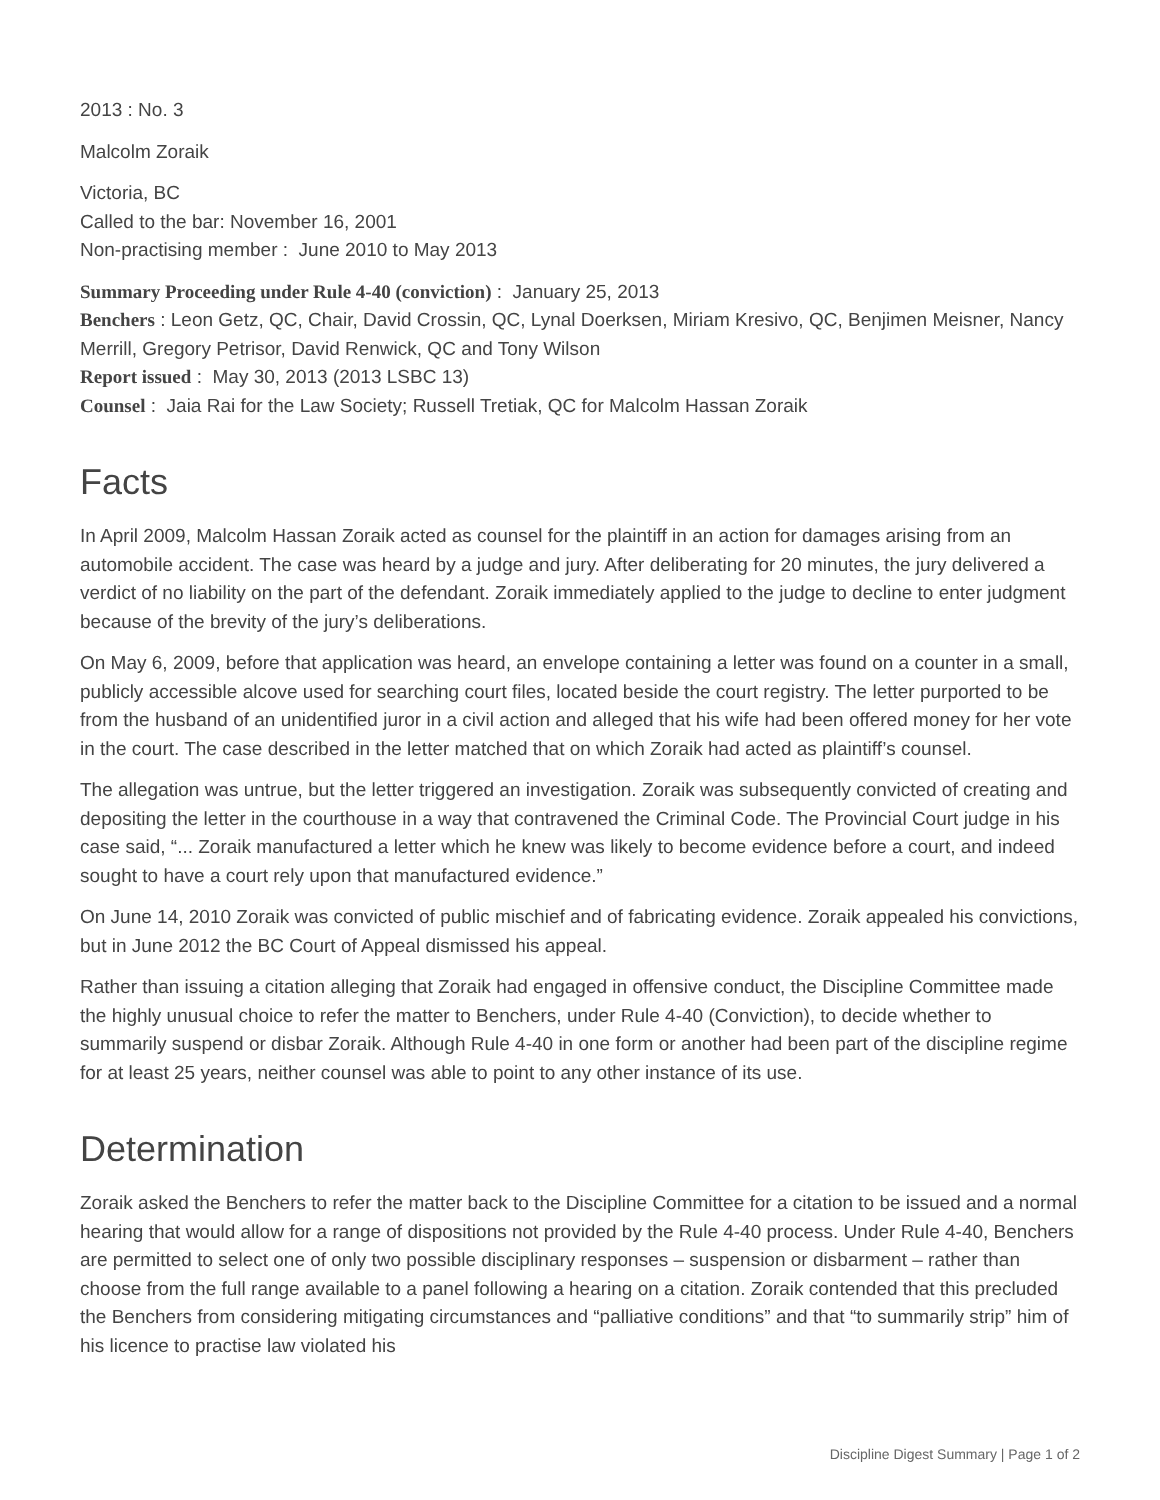2013 : No. 3
Malcolm Zoraik
Victoria, BC
Called to the bar: November 16, 2001
Non-practising member : June 2010 to May 2013
Summary Proceeding under Rule 4-40 (conviction) : January 25, 2013
Benchers : Leon Getz, QC, Chair, David Crossin, QC, Lynal Doerksen, Miriam Kresivo, QC, Benjimen Meisner, Nancy Merrill, Gregory Petrisor, David Renwick, QC and Tony Wilson
Report issued : May 30, 2013 (2013 LSBC 13)
Counsel : Jaia Rai for the Law Society; Russell Tretiak, QC for Malcolm Hassan Zoraik
Facts
In April 2009, Malcolm Hassan Zoraik acted as counsel for the plaintiff in an action for damages arising from an automobile accident. The case was heard by a judge and jury. After deliberating for 20 minutes, the jury delivered a verdict of no liability on the part of the defendant. Zoraik immediately applied to the judge to decline to enter judgment because of the brevity of the jury’s deliberations.
On May 6, 2009, before that application was heard, an envelope containing a letter was found on a counter in a small, publicly accessible alcove used for searching court files, located beside the court registry. The letter purported to be from the husband of an unidentified juror in a civil action and alleged that his wife had been offered money for her vote in the court. The case described in the letter matched that on which Zoraik had acted as plaintiff’s counsel.
The allegation was untrue, but the letter triggered an investigation. Zoraik was subsequently convicted of creating and depositing the letter in the courthouse in a way that contravened the Criminal Code. The Provincial Court judge in his case said, “... Zoraik manufactured a letter which he knew was likely to become evidence before a court, and indeed sought to have a court rely upon that manufactured evidence.”
On June 14, 2010 Zoraik was convicted of public mischief and of fabricating evidence. Zoraik appealed his convictions, but in June 2012 the BC Court of Appeal dismissed his appeal.
Rather than issuing a citation alleging that Zoraik had engaged in offensive conduct, the Discipline Committee made the highly unusual choice to refer the matter to Benchers, under Rule 4-40 (Conviction), to decide whether to summarily suspend or disbar Zoraik. Although Rule 4-40 in one form or another had been part of the discipline regime for at least 25 years, neither counsel was able to point to any other instance of its use.
Determination
Zoraik asked the Benchers to refer the matter back to the Discipline Committee for a citation to be issued and a normal hearing that would allow for a range of dispositions not provided by the Rule 4-40 process. Under Rule 4-40, Benchers are permitted to select one of only two possible disciplinary responses – suspension or disbarment – rather than choose from the full range available to a panel following a hearing on a citation. Zoraik contended that this precluded the Benchers from considering mitigating circumstances and “palliative conditions” and that “to summarily strip” him of his licence to practise law violated his
Discipline Digest Summary | Page 1 of 2